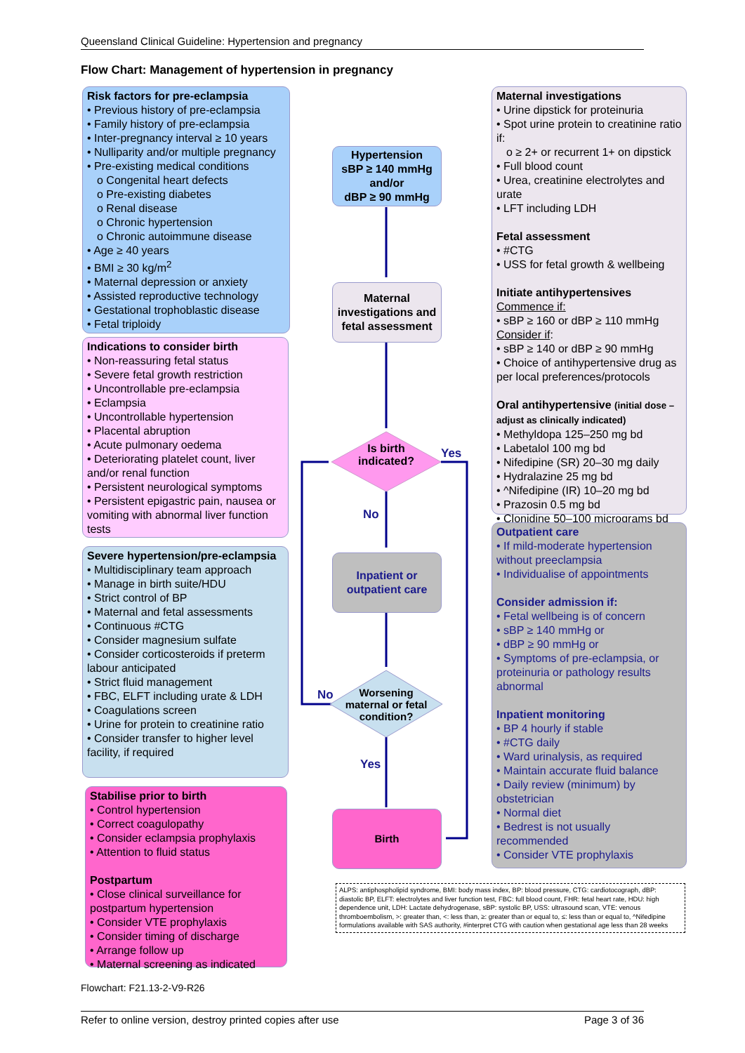Queensland Clinical Guideline: Hypertension and pregnancy
Flow Chart: Management of hypertension in pregnancy
Risk factors for pre-eclampsia
• Previous history of pre-eclampsia
• Family history of pre-eclampsia
• Inter-pregnancy interval ≥ 10 years
• Nulliparity and/or multiple pregnancy
• Pre-existing medical conditions
o Congenital heart defects
o Pre-existing diabetes
o Renal disease
o Chronic hypertension
o Chronic autoimmune disease
• Age ≥ 40 years
• BMI ≥ 30 kg/m<sup>2</sup>
• Maternal depression or anxiety
• Assisted reproductive technology
• Gestational trophoblastic disease
• Fetal triploidy
Indications to consider birth
• Non-reassuring fetal status
• Severe fetal growth restriction
• Uncontrollable pre-eclampsia
• Eclampsia
• Uncontrollable hypertension
• Placental abruption
• Acute pulmonary oedema
• Deteriorating platelet count, liver and/or renal function
• Persistent neurological symptoms
• Persistent epigastric pain, nausea or vomiting with abnormal liver function tests
Severe hypertension/pre-eclampsia
• Multidisciplinary team approach
• Manage in birth suite/HDU
• Strict control of BP
• Maternal and fetal assessments
• Continuous #CTG
• Consider magnesium sulfate
• Consider corticosteroids if preterm labour anticipated
• Strict fluid management
• FBC, ELFT including urate & LDH
• Coagulations screen
• Urine for protein to creatinine ratio
• Consider transfer to higher level facility, if required
Stabilise prior to birth
• Control hypertension
• Correct coagulopathy
• Consider eclampsia prophylaxis
• Attention to fluid status
Postpartum
• Close clinical surveillance for postpartum hypertension
• Consider VTE prophylaxis
• Consider timing of discharge
• Arrange follow up
• Maternal screening as indicated
Hypertension
sBP ≥ 140 mmHg
and/or
dBP ≥ 90 mmHg
Maternal investigations and fetal assessment
Is birth indicated?
Inpatient or outpatient care
Worsening maternal or fetal condition?
Birth
Yes
No
No
Yes
Maternal investigations
• Urine dipstick for proteinuria
• Spot urine protein to creatinine ratio if:
o ≥ 2+ or recurrent 1+ on dipstick
• Full blood count
• Urea, creatinine electrolytes and urate
• LFT including LDH
Fetal assessment
• #CTG
• USS for fetal growth & wellbeing
Initiate antihypertensives
Commence if:
• sBP ≥ 160 or dBP ≥ 110 mmHg
Consider if:
• sBP ≥ 140 or dBP ≥ 90 mmHg
• Choice of antihypertensive drug as per local preferences/protocols
Oral antihypertensive (initial dose – adjust as clinically indicated)
• Methyldopa 125–250 mg bd
• Labetalol 100 mg bd
• Nifedipine (SR) 20–30 mg daily
• Hydralazine 25 mg bd
• ^Nifedipine (IR) 10–20 mg bd
• Prazosin 0.5 mg bd
• Clonidine 50–100 micrograms bd
Outpatient care
• If mild-moderate hypertension without preeclampsia
• Individualise of appointments
Consider admission if:
• Fetal wellbeing is of concern
• sBP ≥ 140 mmHg or
• dBP ≥ 90 mmHg or
• Symptoms of pre-eclampsia, or proteinuria or pathology results abnormal
Inpatient monitoring
• BP 4 hourly if stable
• #CTG daily
• Ward urinalysis, as required
• Maintain accurate fluid balance
• Daily review (minimum) by obstetrician
• Normal diet
• Bedrest is not usually recommended
• Consider VTE prophylaxis
ALPS: antiphospholipid syndrome, BMI: body mass index, BP: blood pressure, CTG: cardiotocograph, dBP: diastolic BP, ELFT: electrolytes and liver function test, FBC: full blood count, FHR: fetal heart rate, HDU: high dependence unit, LDH: Lactate dehydrogenase, sBP: systolic BP, USS: ultrasound scan, VTE: venous thromboembolism, >: greater than, <: less than, ≥: greater than or equal to, ≤: less than or equal to, ^Nifedipine formulations available with SAS authority, #interpret CTG with caution when gestational age less than 28 weeks
Flowchart: F21.13-2-V9-R26
Refer to online version, destroy printed copies after use Page 3 of 36